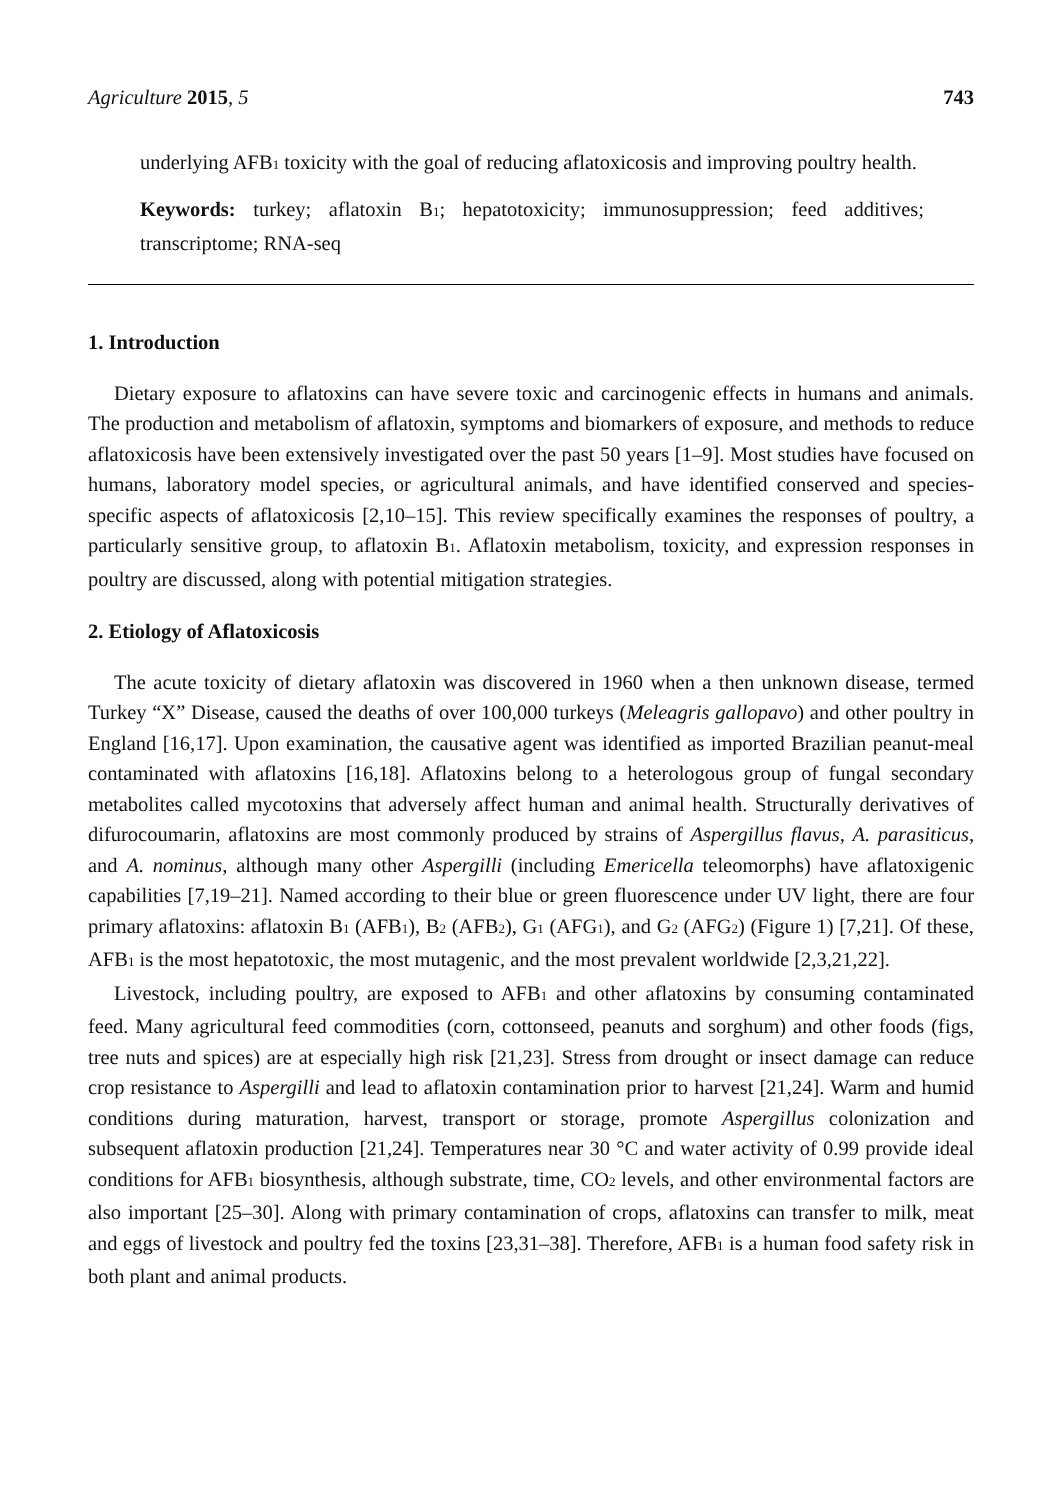Agriculture 2015, 5 743
underlying AFB<sub>1</sub> toxicity with the goal of reducing aflatoxicosis and improving poultry health.
Keywords: turkey; aflatoxin B<sub>1</sub>; hepatotoxicity; immunosuppression; feed additives; transcriptome; RNA-seq
1. Introduction
Dietary exposure to aflatoxins can have severe toxic and carcinogenic effects in humans and animals. The production and metabolism of aflatoxin, symptoms and biomarkers of exposure, and methods to reduce aflatoxicosis have been extensively investigated over the past 50 years [1–9]. Most studies have focused on humans, laboratory model species, or agricultural animals, and have identified conserved and species-specific aspects of aflatoxicosis [2,10–15]. This review specifically examines the responses of poultry, a particularly sensitive group, to aflatoxin B<sub>1</sub>. Aflatoxin metabolism, toxicity, and expression responses in poultry are discussed, along with potential mitigation strategies.
2. Etiology of Aflatoxicosis
The acute toxicity of dietary aflatoxin was discovered in 1960 when a then unknown disease, termed Turkey “X” Disease, caused the deaths of over 100,000 turkeys (Meleagris gallopavo) and other poultry in England [16,17]. Upon examination, the causative agent was identified as imported Brazilian peanut-meal contaminated with aflatoxins [16,18]. Aflatoxins belong to a heterologous group of fungal secondary metabolites called mycotoxins that adversely affect human and animal health. Structurally derivatives of difurocoumarin, aflatoxins are most commonly produced by strains of Aspergillus flavus, A. parasiticus, and A. nominus, although many other Aspergilli (including Emericella teleomorphs) have aflatoxigenic capabilities [7,19–21]. Named according to their blue or green fluorescence under UV light, there are four primary aflatoxins: aflatoxin B<sub>1</sub> (AFB<sub>1</sub>), B<sub>2</sub> (AFB<sub>2</sub>), G<sub>1</sub> (AFG<sub>1</sub>), and G<sub>2</sub> (AFG<sub>2</sub>) (Figure 1) [7,21]. Of these, AFB<sub>1</sub> is the most hepatotoxic, the most mutagenic, and the most prevalent worldwide [2,3,21,22].
Livestock, including poultry, are exposed to AFB<sub>1</sub> and other aflatoxins by consuming contaminated feed. Many agricultural feed commodities (corn, cottonseed, peanuts and sorghum) and other foods (figs, tree nuts and spices) are at especially high risk [21,23]. Stress from drought or insect damage can reduce crop resistance to Aspergilli and lead to aflatoxin contamination prior to harvest [21,24]. Warm and humid conditions during maturation, harvest, transport or storage, promote Aspergillus colonization and subsequent aflatoxin production [21,24]. Temperatures near 30 °C and water activity of 0.99 provide ideal conditions for AFB<sub>1</sub> biosynthesis, although substrate, time, CO<sub>2</sub> levels, and other environmental factors are also important [25–30]. Along with primary contamination of crops, aflatoxins can transfer to milk, meat and eggs of livestock and poultry fed the toxins [23,31–38]. Therefore, AFB<sub>1</sub> is a human food safety risk in both plant and animal products.